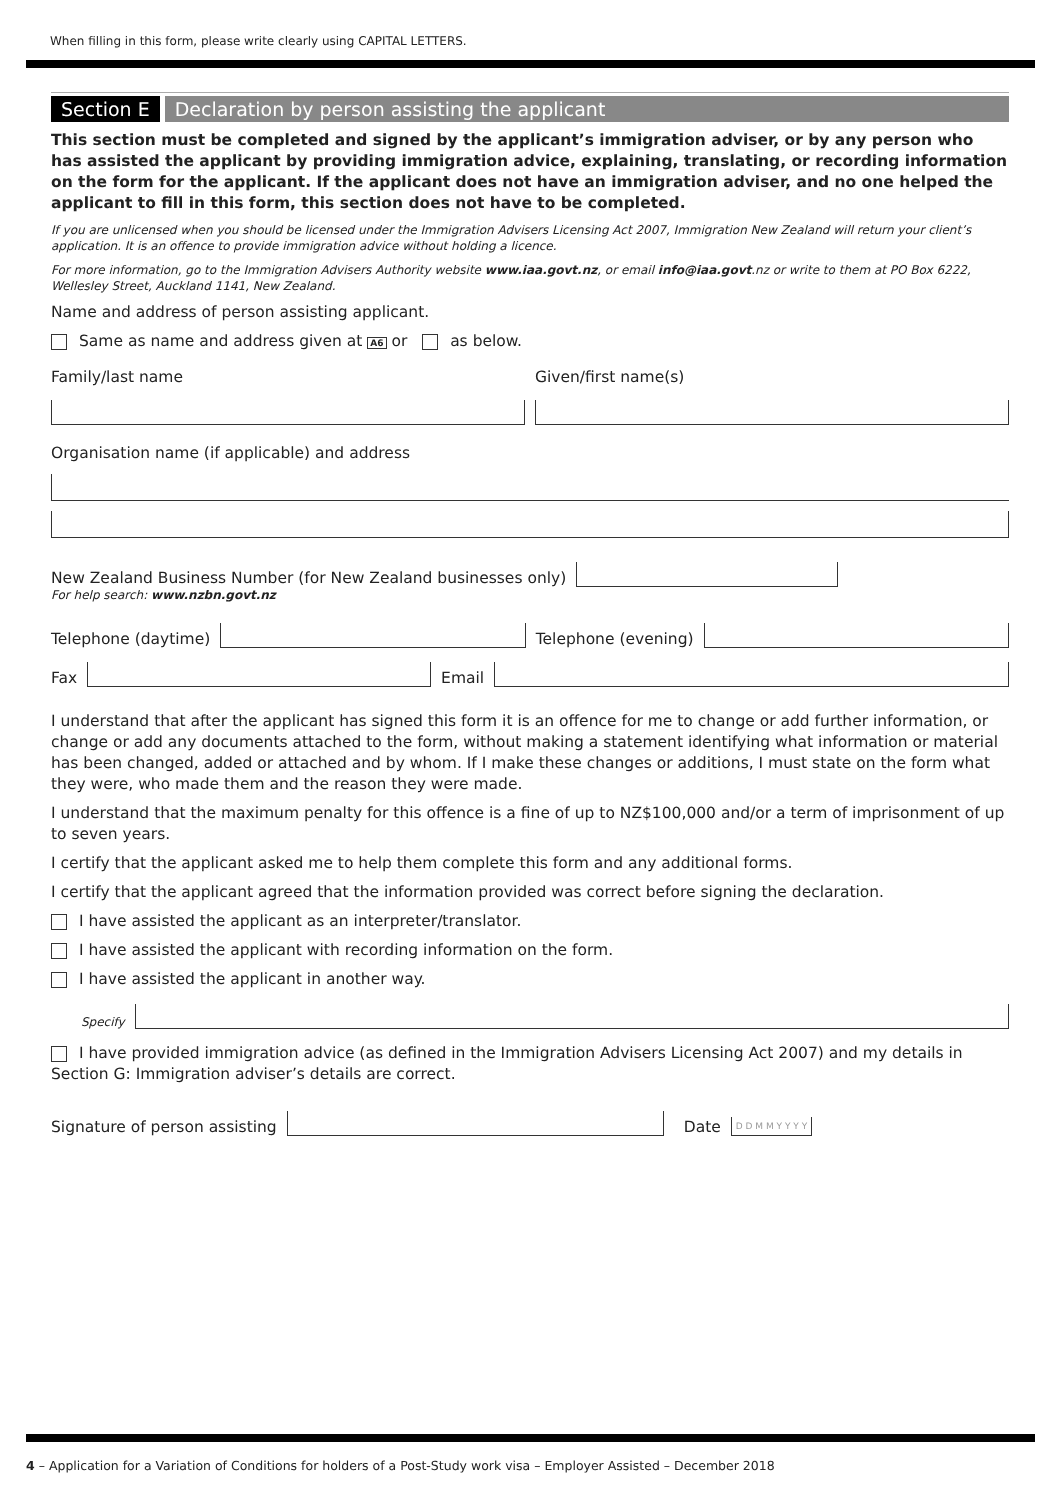When filling in this form, please write clearly using CAPITAL LETTERS.
Section E Declaration by person assisting the applicant
This section must be completed and signed by the applicant’s immigration adviser, or by any person who has assisted the applicant by providing immigration advice, explaining, translating, or recording information on the form for the applicant. If the applicant does not have an immigration adviser, and no one helped the applicant to fill in this form, this section does not have to be completed.
If you are unlicensed when you should be licensed under the Immigration Advisers Licensing Act 2007, Immigration New Zealand will return your client’s application. It is an offence to provide immigration advice without holding a licence.
For more information, go to the Immigration Advisers Authority website www.iaa.govt.nz, or email info@iaa.govt.nz or write to them at PO Box 6222, Wellesley Street, Auckland 1141, New Zealand.
Name and address of person assisting applicant.
Same as name and address given at A6 or as below.
Family/last name Given/first name(s)
Organisation name (if applicable) and address
New Zealand Business Number (for New Zealand businesses only)
For help search: www.nzbn.govt.nz
Telephone (daytime)
Telephone (evening)
Fax
Email
I understand that after the applicant has signed this form it is an offence for me to change or add further information, or change or add any documents attached to the form, without making a statement identifying what information or material has been changed, added or attached and by whom. If I make these changes or additions, I must state on the form what they were, who made them and the reason they were made.
I understand that the maximum penalty for this offence is a fine of up to NZ$100,000 and/or a term of imprisonment of up to seven years.
I certify that the applicant asked me to help them complete this form and any additional forms.
I certify that the applicant agreed that the information provided was correct before signing the declaration.
I have assisted the applicant as an interpreter/translator.
I have assisted the applicant with recording information on the form.
I have assisted the applicant in another way.
Specify
I have provided immigration advice (as defined in the Immigration Advisers Licensing Act 2007) and my details in Section G: Immigration adviser’s details are correct.
Signature of person assisting
Date D D M M Y Y Y Y
4 – Application for a Variation of Conditions for holders of a Post-Study work visa – Employer Assisted – December 2018